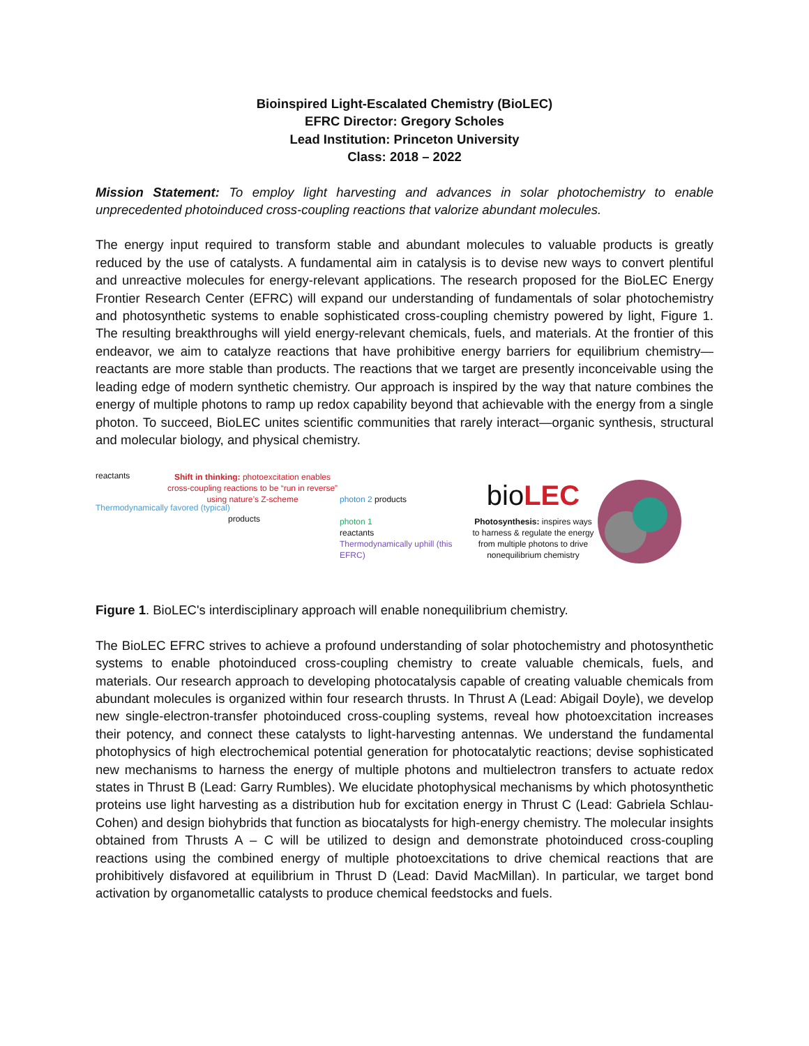Bioinspired Light-Escalated Chemistry (BioLEC)
EFRC Director: Gregory Scholes
Lead Institution: Princeton University
Class: 2018 – 2022
Mission Statement: To employ light harvesting and advances in solar photochemistry to enable unprecedented photoinduced cross-coupling reactions that valorize abundant molecules.
The energy input required to transform stable and abundant molecules to valuable products is greatly reduced by the use of catalysts. A fundamental aim in catalysis is to devise new ways to convert plentiful and unreactive molecules for energy-relevant applications. The research proposed for the BioLEC Energy Frontier Research Center (EFRC) will expand our understanding of fundamentals of solar photochemistry and photosynthetic systems to enable sophisticated cross-coupling chemistry powered by light, Figure 1. The resulting breakthroughs will yield energy-relevant chemicals, fuels, and materials. At the frontier of this endeavor, we aim to catalyze reactions that have prohibitive energy barriers for equilibrium chemistry—reactants are more stable than products. The reactions that we target are presently inconceivable using the leading edge of modern synthetic chemistry. Our approach is inspired by the way that nature combines the energy of multiple photons to ramp up redox capability beyond that achievable with the energy from a single photon. To succeed, BioLEC unites scientific communities that rarely interact—organic synthesis, structural and molecular biology, and physical chemistry.
Shift in thinking: photoexcitation enables cross-coupling reactions to be “run in reverse” using nature’s Z-scheme
reactants
Thermodynamically favored (typical)
products
photon 2 products
photon 1
reactants
Thermodynamically uphill (this EFRC)
bioLEC
Photosynthesis: inspires ways to harness & regulate the energy from multiple photons to drive nonequilibrium chemistry
Figure 1. BioLEC's interdisciplinary approach will enable nonequilibrium chemistry.
The BioLEC EFRC strives to achieve a profound understanding of solar photochemistry and photosynthetic systems to enable photoinduced cross-coupling chemistry to create valuable chemicals, fuels, and materials. Our research approach to developing photocatalysis capable of creating valuable chemicals from abundant molecules is organized within four research thrusts. In Thrust A (Lead: Abigail Doyle), we develop new single-electron-transfer photoinduced cross-coupling systems, reveal how photoexcitation increases their potency, and connect these catalysts to light-harvesting antennas. We understand the fundamental photophysics of high electrochemical potential generation for photocatalytic reactions; devise sophisticated new mechanisms to harness the energy of multiple photons and multielectron transfers to actuate redox states in Thrust B (Lead: Garry Rumbles). We elucidate photophysical mechanisms by which photosynthetic proteins use light harvesting as a distribution hub for excitation energy in Thrust C (Lead: Gabriela Schlau-Cohen) and design biohybrids that function as biocatalysts for high-energy chemistry. The molecular insights obtained from Thrusts A – C will be utilized to design and demonstrate photoinduced cross-coupling reactions using the combined energy of multiple photoexcitations to drive chemical reactions that are prohibitively disfavored at equilibrium in Thrust D (Lead: David MacMillan). In particular, we target bond activation by organometallic catalysts to produce chemical feedstocks and fuels.